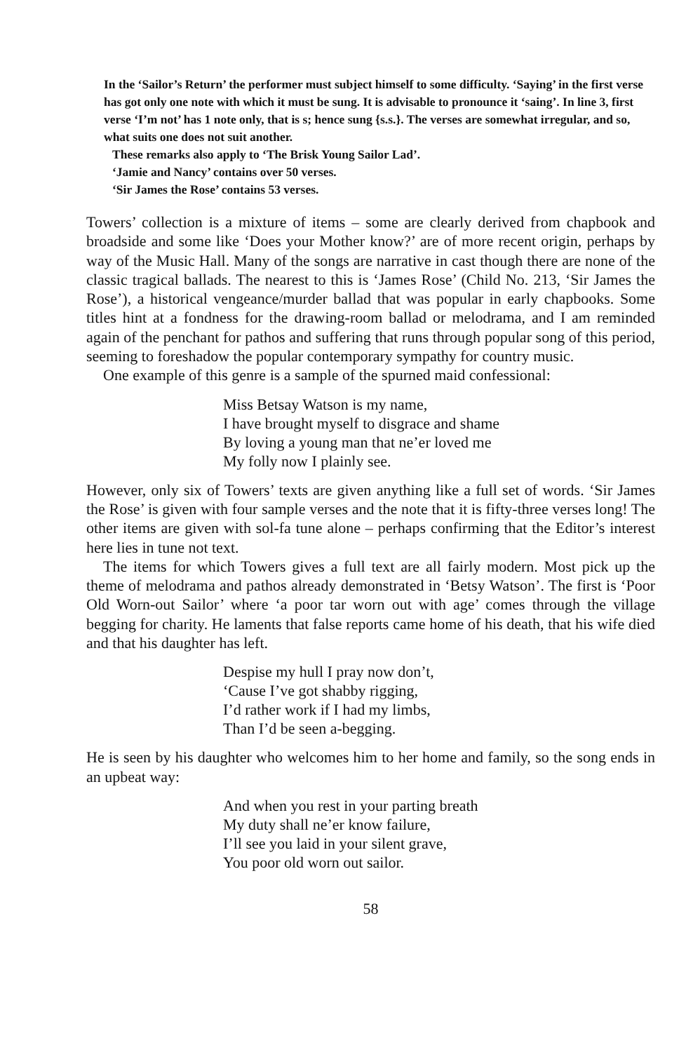In the ‘Sailor’s Return’ the performer must subject himself to some difficulty. ‘Saying’ in the first verse has got only one note with which it must be sung. It is advisable to pronounce it ‘saing’. In line 3, first verse ‘I’m not’ has 1 note only, that is s; hence sung {s.s.}. The verses are somewhat irregular, and so, what suits one does not suit another.
These remarks also apply to ‘The Brisk Young Sailor Lad’.
‘Jamie and Nancy’ contains over 50 verses.
‘Sir James the Rose’ contains 53 verses.
Towers’ collection is a mixture of items – some are clearly derived from chapbook and broadside and some like ‘Does your Mother know?’ are of more recent origin, perhaps by way of the Music Hall. Many of the songs are narrative in cast though there are none of the classic tragical ballads. The nearest to this is ‘James Rose’ (Child No. 213, ‘Sir James the Rose’), a historical vengeance/murder ballad that was popular in early chapbooks. Some titles hint at a fondness for the drawing-room ballad or melodrama, and I am reminded again of the penchant for pathos and suffering that runs through popular song of this period, seeming to foreshadow the popular contemporary sympathy for country music.
One example of this genre is a sample of the spurned maid confessional:
Miss Betsay Watson is my name,
I have brought myself to disgrace and shame
By loving a young man that ne’er loved me
My folly now I plainly see.
However, only six of Towers’ texts are given anything like a full set of words. ‘Sir James the Rose’ is given with four sample verses and the note that it is fifty-three verses long! The other items are given with sol-fa tune alone – perhaps confirming that the Editor’s interest here lies in tune not text.
The items for which Towers gives a full text are all fairly modern. Most pick up the theme of melodrama and pathos already demonstrated in ‘Betsy Watson’. The first is ‘Poor Old Worn-out Sailor’ where ‘a poor tar worn out with age’ comes through the village begging for charity. He laments that false reports came home of his death, that his wife died and that his daughter has left.
Despise my hull I pray now don’t,
‘Cause I’ve got shabby rigging,
I’d rather work if I had my limbs,
Than I’d be seen a-begging.
He is seen by his daughter who welcomes him to her home and family, so the song ends in an upbeat way:
And when you rest in your parting breath
My duty shall ne’er know failure,
I’ll see you laid in your silent grave,
You poor old worn out sailor.
58